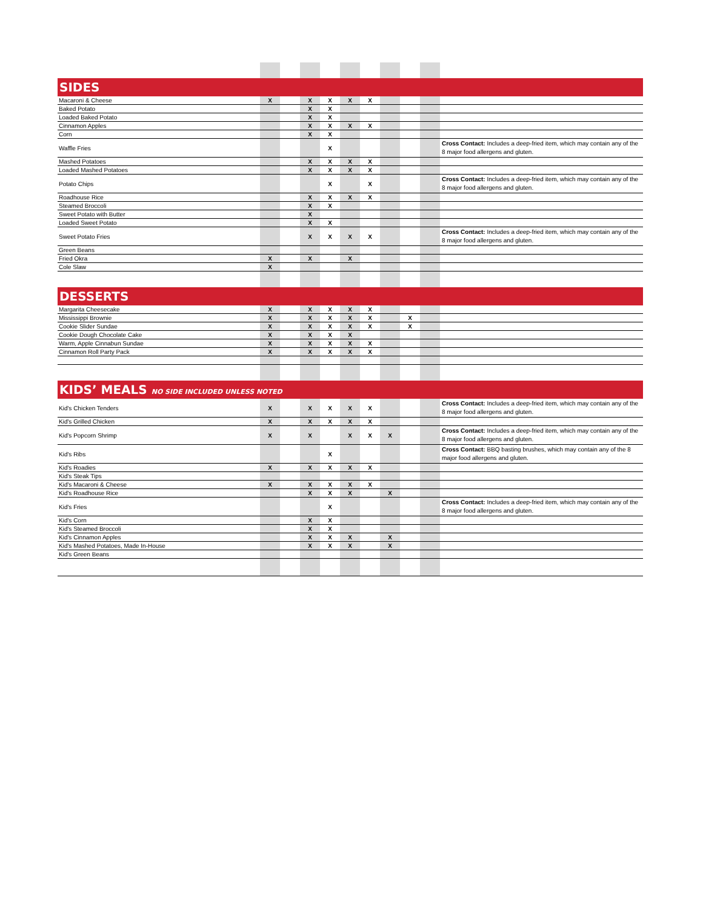| SIDES | | | | | | | | | | |
| Macaroni & Cheese | X | | X | X | X | X | | | | |
| Baked Potato | | | X | X | | | | | | |
| Loaded Baked Potato | | | X | X | | | | | | |
| Cinnamon Apples | | | X | X | X | X | | | | |
| Corn | | | X | X | | | | | | |
| Waffle Fries | | | | X | | | | | | Cross Contact: Includes a deep-fried item, which may contain any of the 8 major food allergens and gluten. |
| Mashed Potatoes | | | X | X | X | X | | | | |
| Loaded Mashed Potatoes | | | X | X | X | X | | | | |
| Potato Chips | | | | X | | X | | | | Cross Contact: Includes a deep-fried item, which may contain any of the 8 major food allergens and gluten. |
| Roadhouse Rice | | | X | X | X | X | | | | |
| Steamed Broccoli | | | X | X | | | | | | |
| Sweet Potato with Butter | | | X | | | | | | | |
| Loaded Sweet Potato | | | X | X | | | | | | |
| Sweet Potato Fries | | | X | X | X | X | | | | Cross Contact: Includes a deep-fried item, which may contain any of the 8 major food allergens and gluten. |
| Green Beans | | | | | | | | | | |
| Fried Okra | X | | X | | X | | | | | |
| Cole Slaw | X | | | | | | | | | |
| DESSERTS | | | | | | | | | | |
| Margarita Cheesecake | X | | X | X | X | X | | | | |
| Mississippi Brownie | X | | X | X | X | X | | X | | |
| Cookie Slider Sundae | X | | X | X | X | X | | X | | |
| Cookie Dough Chocolate Cake | X | | X | X | X | | | | | |
| Warm, Apple Cinnabun Sundae | X | | X | X | X | X | | | | |
| Cinnamon Roll Party Pack | X | | X | X | X | X | | | | |
| KIDS’ MEALS NO SIDE INCLUDED UNLESS NOTED | | | | | | | | | | |
| Kid's Chicken Tenders | X | | X | X | X | X | | | | Cross Contact: Includes a deep-fried item, which may contain any of the 8 major food allergens and gluten. |
| Kid's Grilled Chicken | X | | X | X | X | X | | | | |
| Kid's Popcorn Shrimp | X | | X | | X | X | X | | | Cross Contact: Includes a deep-fried item, which may contain any of the 8 major food allergens and gluten. |
| Kid's Ribs | | | | X | | | | | | Cross Contact: BBQ basting brushes, which may contain any of the 8 major food allergens and gluten. |
| Kid's Roadies | X | | X | X | X | X | | | | |
| Kid's Steak Tips | | | | | | | | | | |
| Kid's Macaroni & Cheese | X | | X | X | X | X | | | | |
| Kid's Roadhouse Rice | | | X | X | X | | X | | | |
| Kid's Fries | | | | X | | | | | | Cross Contact: Includes a deep-fried item, which may contain any of the 8 major food allergens and gluten. |
| Kid's Corn | | | X | X | | | | | | |
| Kid's Steamed Broccoli | | | X | X | | | | | | |
| Kid's Cinnamon Apples | | | X | X | X | | X | | | |
| Kid's Mashed Potatoes, Made In-House | | | X | X | X | | X | | | |
| Kid's Green Beans | | | | | | | | | | |